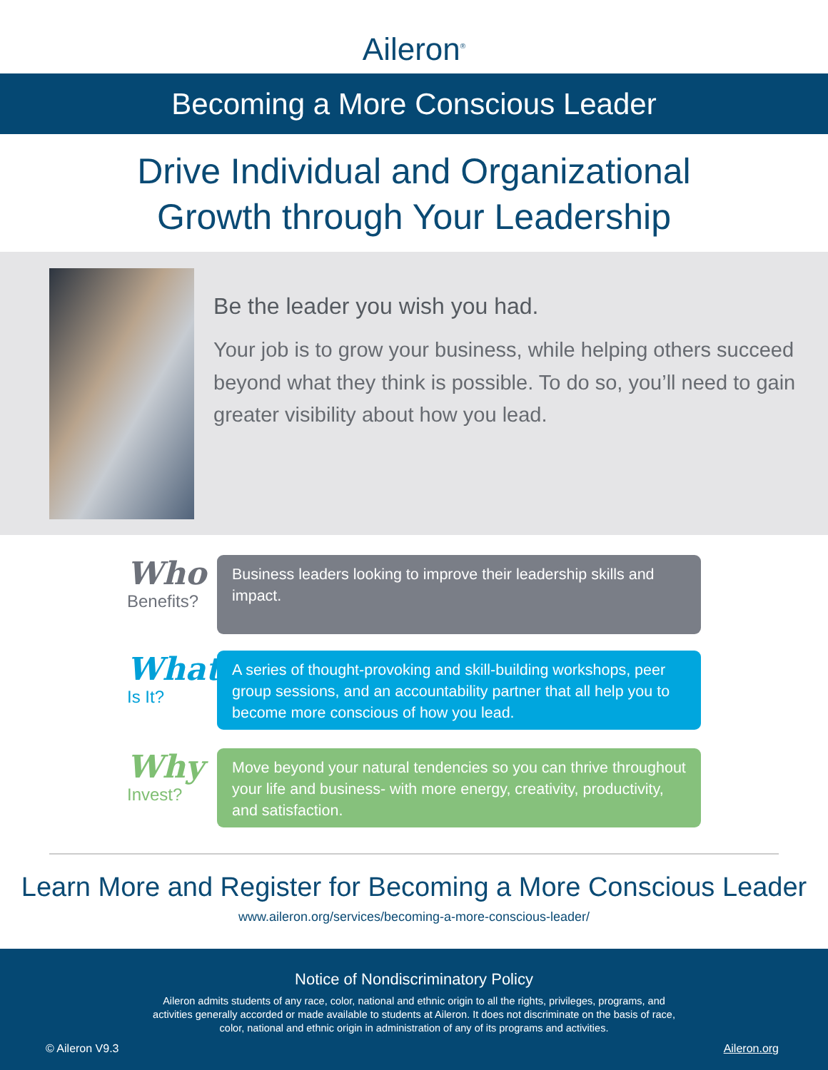Aileron<sup>®</sup>
Becoming a More Conscious Leader
Drive Individual and Organizational
Growth through Your Leadership
Be the leader you wish you had.
Your job is to grow your business, while helping others succeed beyond what they think is possible. To do so, you’ll need to gain greater visibility about how you lead.
Who
Benefits?
Business leaders looking to improve their leadership skills and impact.
What
Is It?
A series of thought-provoking and skill-building workshops, peer group sessions, and an accountability partner that all help you to become more conscious of how you lead.
Why
Invest?
Move beyond your natural tendencies so you can thrive throughout your life and business- with more energy, creativity, productivity, and satisfaction.
Learn More and Register for Becoming a More Conscious Leader
www.aileron.org/services/becoming-a-more-conscious-leader/
Notice of Nondiscriminatory Policy
Aileron admits students of any race, color, national and ethnic origin to all the rights, privileges, programs, and activities generally accorded or made available to students at Aileron. It does not discriminate on the basis of race, color, national and ethnic origin in administration of any of its programs and activities.
© Aileron V9.3 Aileron.org